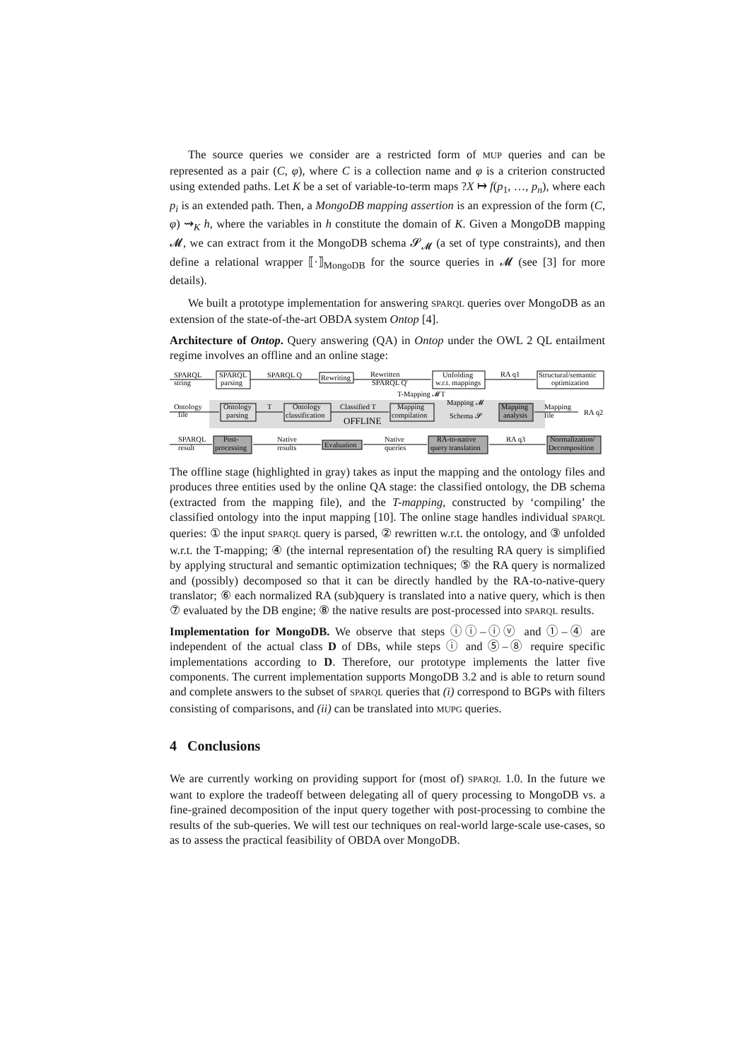The source queries we consider are a restricted form of MUP queries and can be represented as a pair (C, φ), where C is a collection name and φ is a criterion constructed using extended paths. Let K be a set of variable-to-term maps ?X ↦ f(p<sub>1</sub>, …, p<sub>n</sub>), where each p<sub>i</sub> is an extended path. Then, a MongoDB mapping assertion is an expression of the form (C, φ) ⇝<sub>K</sub> h, where the variables in h constitute the domain of K. Given a MongoDB mapping 𝓜, we can extract from it the MongoDB schema 𝓢<sub>𝓜</sub> (a set of type constraints), and then define a relational wrapper ⟦·⟧<sub>MongoDB</sub> for the source queries in 𝓜 (see [3] for more details).
We built a prototype implementation for answering SPARQL queries over MongoDB as an extension of the state-of-the-art OBDA system Ontop [4].
Architecture of Ontop. Query answering (QA) in Ontop under the OWL 2 QL entailment regime involves an offline and an online stage:
SPARQL
string
SPARQL
parsing
SPARQL Q
Rewriting
Rewritten
SPARQL Q'
Unfolding
w.r.t. mappings
RA q1
Structural/semantic
optimization
Ontology
file
Ontology
parsing
T
Ontology
classification
Classified T
T-Mapping 𝓜T
Mapping
compilation
Mapping 𝓜
Schema 𝓢
Mapping
analysis
Mapping
file
RA q2
OFFLINE
SPARQL
result
Post-
processing
Native
results
Evaluation
Native
queries
RA-to-native
query translation
RA q3
Normalization/
Decomposition
The offline stage (highlighted in gray) takes as input the mapping and the ontology files and produces three entities used by the online QA stage: the classified ontology, the DB schema (extracted from the mapping file), and the T-mapping, constructed by ‘compiling’ the classified ontology into the input mapping [10]. The online stage handles individual SPARQL queries: ① the input SPARQL query is parsed, ② rewritten w.r.t. the ontology, and ③ unfolded w.r.t. the T-mapping; ④ (the internal representation of) the resulting RA query is simplified by applying structural and semantic optimization techniques; ⑤ the RA query is normalized and (possibly) decomposed so that it can be directly handled by the RA-to-native-query translator; ⑥ each normalized RA (sub)query is translated into a native query, which is then ⑦ evaluated by the DB engine; ⑧ the native results are post-processed into SPARQL results.
Implementation for MongoDB. We observe that steps ⓘⓘ–ⓘⓥ and ①–④ are independent of the actual class D of DBs, while steps ⓘ and ⑤–⑧ require specific implementations according to D. Therefore, our prototype implements the latter five components. The current implementation supports MongoDB 3.2 and is able to return sound and complete answers to the subset of SPARQL queries that (i) correspond to BGPs with filters consisting of comparisons, and (ii) can be translated into MUPG queries.
4 Conclusions
We are currently working on providing support for (most of) SPARQL 1.0. In the future we want to explore the tradeoff between delegating all of query processing to MongoDB vs. a fine-grained decomposition of the input query together with post-processing to combine the results of the sub-queries. We will test our techniques on real-world large-scale use-cases, so as to assess the practical feasibility of OBDA over MongoDB.